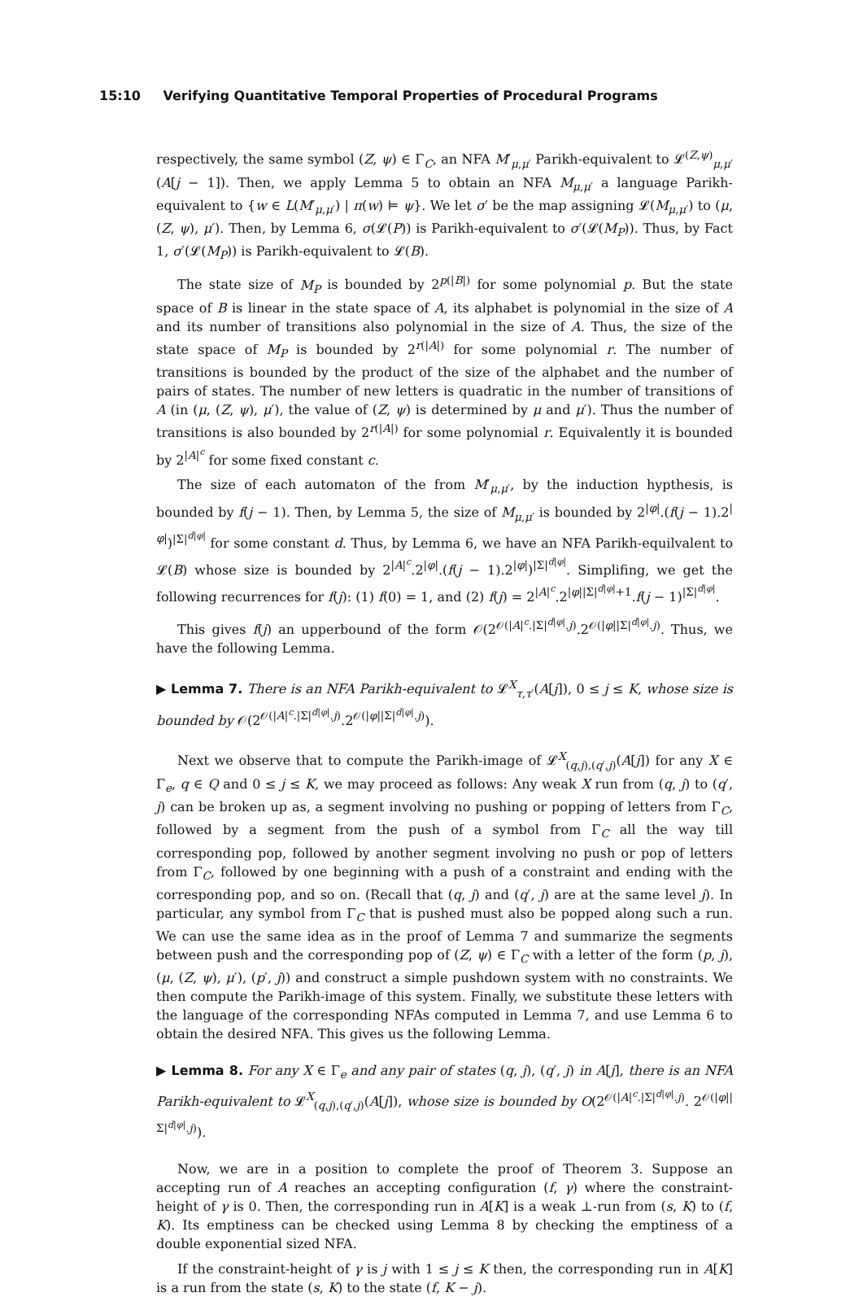15:10 Verifying Quantitative Temporal Properties of Procedural Programs
respectively, the same symbol (Z, ψ) ∈ Γ<sub>C</sub>, an NFA M′<sub>μ,μ′</sub> Parikh-equivalent to 𝓛<sup>(Z,ψ)</sup><sub>μ,μ′</sub>(A[j − 1]). Then, we apply Lemma 5 to obtain an NFA M<sub>μ,μ′</sub> a language Parikh-equivalent to {w ∈ L(M′<sub>μ,μ′</sub>) | π(w) ⊨ ψ}. We let σ′ be the map assigning 𝓛(M<sub>μ,μ′</sub>) to (μ, (Z, ψ), μ′). Then, by Lemma 6, σ(𝓛(P)) is Parikh-equivalent to σ′(𝓛(M<sub>P</sub>)). Thus, by Fact 1, σ′(𝓛(M<sub>P</sub>)) is Parikh-equivalent to 𝓛(B).
The state size of M<sub>P</sub> is bounded by 2<sup>p(|B|)</sup> for some polynomial p. But the state space of B is linear in the state space of A, its alphabet is polynomial in the size of A and its number of transitions also polynomial in the size of A. Thus, the size of the state space of M<sub>P</sub> is bounded by 2<sup>r(|A|)</sup> for some polynomial r. The number of transitions is bounded by the product of the size of the alphabet and the number of pairs of states. The number of new letters is quadratic in the number of transitions of A (in (μ, (Z, ψ), μ′), the value of (Z, ψ) is determined by μ and μ′). Thus the number of transitions is also bounded by 2<sup>r(|A|)</sup> for some polynomial r. Equivalently it is bounded by 2<sup>|A|<sup>c</sup></sup> for some fixed constant c.
The size of each automaton of the from M′<sub>μ,μ′</sub>, by the induction hypthesis, is bounded by f(j − 1). Then, by Lemma 5, the size of M<sub>μ,μ′</sub> is bounded by 2<sup>|φ|</sup>.(f(j − 1).2<sup>|φ|</sup>)<sup>|Σ|<sup>d|φ|</sup></sup> for some constant d. Thus, by Lemma 6, we have an NFA Parikh-equilvalent to 𝓛(B) whose size is bounded by 2<sup>|A|<sup>c</sup></sup>.2<sup>|φ|</sup>.(f(j − 1).2<sup>|φ|</sup>)<sup>|Σ|<sup>d|φ|</sup></sup>. Simplifing, we get the following recurrences for f(j): (1) f(0) = 1, and (2) f(j) = 2<sup>|A|<sup>c</sup></sup>.2<sup>|φ||Σ|<sup>d|φ|</sup>+1</sup>.f(j − 1)<sup>|Σ|<sup>d|φ|</sup></sup>.
This gives f(j) an upperbound of the form 𝒪(2<sup>𝒪(|A|<sup>c</sup>.|Σ|<sup>d|φ|</sup>.j)</sup>.2<sup>𝒪(|φ||Σ|<sup>d|φ|</sup>.j)</sup>. Thus, we have the following Lemma.
▶ Lemma 7. There is an NFA Parikh-equivalent to 𝓛<sup>X</sup><sub>τ,τ′</sub>(A[j]), 0 ≤ j ≤ K, whose size is bounded by 𝒪(2<sup>𝒪(|A|<sup>c</sup>.|Σ|<sup>d|φ|</sup>.j)</sup>.2<sup>𝒪(|φ||Σ|<sup>d|φ|</sup>.j)</sup>).
Next we observe that to compute the Parikh-image of 𝓛<sup>X</sup><sub>(q,j),(q′,j)</sub>(A[j]) for any X ∈ Γ<sub>e</sub>, q ∈ Q and 0 ≤ j ≤ K, we may proceed as follows: Any weak X run from (q, j) to (q′, j) can be broken up as, a segment involving no pushing or popping of letters from Γ<sub>C</sub>, followed by a segment from the push of a symbol from Γ<sub>C</sub> all the way till corresponding pop, followed by another segment involving no push or pop of letters from Γ<sub>C</sub>, followed by one beginning with a push of a constraint and ending with the corresponding pop, and so on. (Recall that (q, j) and (q′, j) are at the same level j). In particular, any symbol from Γ<sub>C</sub> that is pushed must also be popped along such a run. We can use the same idea as in the proof of Lemma 7 and summarize the segments between push and the corresponding pop of (Z, ψ) ∈ Γ<sub>C</sub> with a letter of the form (p, j), (μ, (Z, ψ), μ′), (p′, j)) and construct a simple pushdown system with no constraints. We then compute the Parikh-image of this system. Finally, we substitute these letters with the language of the corresponding NFAs computed in Lemma 7, and use Lemma 6 to obtain the desired NFA. This gives us the following Lemma.
▶ Lemma 8. For any X ∈ Γ<sub>e</sub> and any pair of states (q, j), (q′, j) in A[j], there is an NFA Parikh-equivalent to 𝓛<sup>X</sup><sub>(q,j),(q′,j)</sub>(A[j]), whose size is bounded by O(2<sup>𝒪(|A|<sup>c</sup>.|Σ|<sup>d|φ|</sup>.j)</sup>. 2<sup>𝒪(|φ||Σ|<sup>d|φ|</sup>.j)</sup>).
Now, we are in a position to complete the proof of Theorem 3. Suppose an accepting run of A reaches an accepting configuration (f, γ) where the constraint-height of γ is 0. Then, the corresponding run in A[K] is a weak ⊥-run from (s, K) to (f, K). Its emptiness can be checked using Lemma 8 by checking the emptiness of a double exponential sized NFA.
If the constraint-height of γ is j with 1 ≤ j ≤ K then, the corresponding run in A[K] is a run from the state (s, K) to the state (f, K − j).